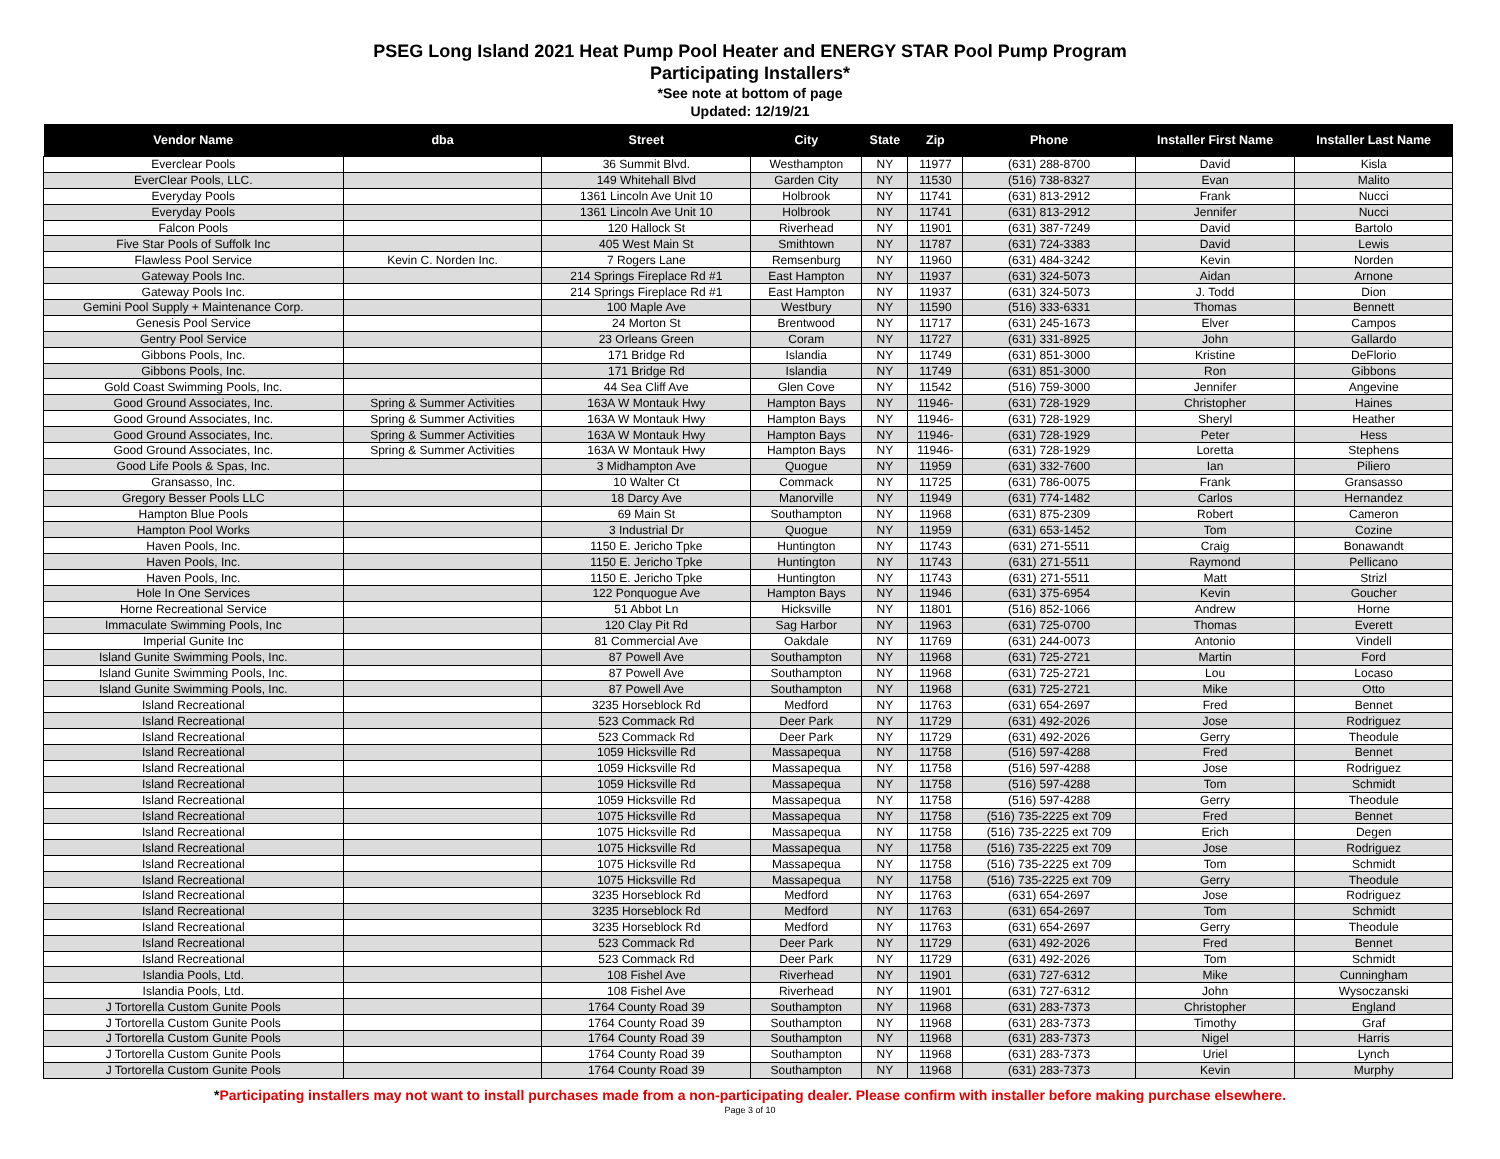PSEG Long Island 2021 Heat Pump Pool Heater and ENERGY STAR Pool Pump Program
Participating Installers*
*See note at bottom of page
Updated: 12/19/21
| Vendor Name | dba | Street | City | State | Zip | Phone | Installer First Name | Installer Last Name |
| --- | --- | --- | --- | --- | --- | --- | --- | --- |
| Everclear Pools | | 36 Summit Blvd. | Westhampton | NY | 11977 | (631) 288-8700 | David | Kisla |
| EverClear Pools, LLC. | | 149 Whitehall Blvd | Garden City | NY | 11530 | (516) 738-8327 | Evan | Malito |
| Everyday Pools | | 1361 Lincoln Ave Unit 10 | Holbrook | NY | 11741 | (631) 813-2912 | Frank | Nucci |
| Everyday Pools | | 1361 Lincoln Ave Unit 10 | Holbrook | NY | 11741 | (631) 813-2912 | Jennifer | Nucci |
| Falcon Pools | | 120 Hallock St | Riverhead | NY | 11901 | (631) 387-7249 | David | Bartolo |
| Five Star Pools of Suffolk Inc | | 405 West Main St | Smithtown | NY | 11787 | (631) 724-3383 | David | Lewis |
| Flawless Pool Service | Kevin C. Norden Inc. | 7 Rogers Lane | Remsenburg | NY | 11960 | (631) 484-3242 | Kevin | Norden |
| Gateway Pools Inc. | | 214 Springs Fireplace Rd #1 | East Hampton | NY | 11937 | (631) 324-5073 | Aidan | Arnone |
| Gateway Pools Inc. | | 214 Springs Fireplace Rd #1 | East Hampton | NY | 11937 | (631) 324-5073 | J. Todd | Dion |
| Gemini Pool Supply + Maintenance Corp. | | 100 Maple Ave | Westbury | NY | 11590 | (516) 333-6331 | Thomas | Bennett |
| Genesis Pool Service | | 24 Morton St | Brentwood | NY | 11717 | (631) 245-1673 | Elver | Campos |
| Gentry Pool Service | | 23 Orleans Green | Coram | NY | 11727 | (631) 331-8925 | John | Gallardo |
| Gibbons Pools, Inc. | | 171 Bridge Rd | Islandia | NY | 11749 | (631) 851-3000 | Kristine | DeFlorio |
| Gibbons Pools, Inc. | | 171 Bridge Rd | Islandia | NY | 11749 | (631) 851-3000 | Ron | Gibbons |
| Gold Coast Swimming Pools, Inc. | | 44 Sea Cliff Ave | Glen Cove | NY | 11542 | (516) 759-3000 | Jennifer | Angevine |
| Good Ground Associates, Inc. | Spring & Summer Activities | 163A W Montauk Hwy | Hampton Bays | NY | 11946- | (631) 728-1929 | Christopher | Haines |
| Good Ground Associates, Inc. | Spring & Summer Activities | 163A W Montauk Hwy | Hampton Bays | NY | 11946- | (631) 728-1929 | Sheryl | Heather |
| Good Ground Associates, Inc. | Spring & Summer Activities | 163A W Montauk Hwy | Hampton Bays | NY | 11946- | (631) 728-1929 | Peter | Hess |
| Good Ground Associates, Inc. | Spring & Summer Activities | 163A W Montauk Hwy | Hampton Bays | NY | 11946- | (631) 728-1929 | Loretta | Stephens |
| Good Life Pools & Spas, Inc. | | 3 Midhampton Ave | Quogue | NY | 11959 | (631) 332-7600 | Ian | Piliero |
| Gransasso, Inc. | | 10 Walter Ct | Commack | NY | 11725 | (631) 786-0075 | Frank | Gransasso |
| Gregory Besser Pools LLC | | 18 Darcy Ave | Manorville | NY | 11949 | (631) 774-1482 | Carlos | Hernandez |
| Hampton Blue Pools | | 69 Main St | Southampton | NY | 11968 | (631) 875-2309 | Robert | Cameron |
| Hampton Pool Works | | 3 Industrial Dr | Quogue | NY | 11959 | (631) 653-1452 | Tom | Cozine |
| Haven Pools, Inc. | | 1150 E. Jericho Tpke | Huntington | NY | 11743 | (631) 271-5511 | Craig | Bonawandt |
| Haven Pools, Inc. | | 1150 E. Jericho Tpke | Huntington | NY | 11743 | (631) 271-5511 | Raymond | Pellicano |
| Haven Pools, Inc. | | 1150 E. Jericho Tpke | Huntington | NY | 11743 | (631) 271-5511 | Matt | Strizl |
| Hole In One Services | | 122 Ponquogue Ave | Hampton Bays | NY | 11946 | (631) 375-6954 | Kevin | Goucher |
| Horne Recreational Service | | 51 Abbot Ln | Hicksville | NY | 11801 | (516) 852-1066 | Andrew | Horne |
| Immaculate Swimming Pools, Inc | | 120 Clay Pit Rd | Sag Harbor | NY | 11963 | (631) 725-0700 | Thomas | Everett |
| Imperial Gunite Inc | | 81 Commercial Ave | Oakdale | NY | 11769 | (631) 244-0073 | Antonio | Vindell |
| Island Gunite Swimming Pools, Inc. | | 87 Powell Ave | Southampton | NY | 11968 | (631) 725-2721 | Martin | Ford |
| Island Gunite Swimming Pools, Inc. | | 87 Powell Ave | Southampton | NY | 11968 | (631) 725-2721 | Lou | Locaso |
| Island Gunite Swimming Pools, Inc. | | 87 Powell Ave | Southampton | NY | 11968 | (631) 725-2721 | Mike | Otto |
| Island Recreational | | 3235 Horseblock Rd | Medford | NY | 11763 | (631) 654-2697 | Fred | Bennet |
| Island Recreational | | 523 Commack Rd | Deer Park | NY | 11729 | (631) 492-2026 | Jose | Rodriguez |
| Island Recreational | | 523 Commack Rd | Deer Park | NY | 11729 | (631) 492-2026 | Gerry | Theodule |
| Island Recreational | | 1059 Hicksville Rd | Massapequa | NY | 11758 | (516) 597-4288 | Fred | Bennet |
| Island Recreational | | 1059 Hicksville Rd | Massapequa | NY | 11758 | (516) 597-4288 | Jose | Rodriguez |
| Island Recreational | | 1059 Hicksville Rd | Massapequa | NY | 11758 | (516) 597-4288 | Tom | Schmidt |
| Island Recreational | | 1059 Hicksville Rd | Massapequa | NY | 11758 | (516) 597-4288 | Gerry | Theodule |
| Island Recreational | | 1075 Hicksville Rd | Massapequa | NY | 11758 | (516) 735-2225 ext 709 | Fred | Bennet |
| Island Recreational | | 1075 Hicksville Rd | Massapequa | NY | 11758 | (516) 735-2225 ext 709 | Erich | Degen |
| Island Recreational | | 1075 Hicksville Rd | Massapequa | NY | 11758 | (516) 735-2225 ext 709 | Jose | Rodriguez |
| Island Recreational | | 1075 Hicksville Rd | Massapequa | NY | 11758 | (516) 735-2225 ext 709 | Tom | Schmidt |
| Island Recreational | | 1075 Hicksville Rd | Massapequa | NY | 11758 | (516) 735-2225 ext 709 | Gerry | Theodule |
| Island Recreational | | 3235 Horseblock Rd | Medford | NY | 11763 | (631) 654-2697 | Jose | Rodriguez |
| Island Recreational | | 3235 Horseblock Rd | Medford | NY | 11763 | (631) 654-2697 | Tom | Schmidt |
| Island Recreational | | 3235 Horseblock Rd | Medford | NY | 11763 | (631) 654-2697 | Gerry | Theodule |
| Island Recreational | | 523 Commack Rd | Deer Park | NY | 11729 | (631) 492-2026 | Fred | Bennet |
| Island Recreational | | 523 Commack Rd | Deer Park | NY | 11729 | (631) 492-2026 | Tom | Schmidt |
| Islandia Pools, Ltd. | | 108 Fishel Ave | Riverhead | NY | 11901 | (631) 727-6312 | Mike | Cunningham |
| Islandia Pools, Ltd. | | 108 Fishel Ave | Riverhead | NY | 11901 | (631) 727-6312 | John | Wysoczanski |
| J Tortorella Custom Gunite Pools | | 1764 County Road 39 | Southampton | NY | 11968 | (631) 283-7373 | Christopher | England |
| J Tortorella Custom Gunite Pools | | 1764 County Road 39 | Southampton | NY | 11968 | (631) 283-7373 | Timothy | Graf |
| J Tortorella Custom Gunite Pools | | 1764 County Road 39 | Southampton | NY | 11968 | (631) 283-7373 | Nigel | Harris |
| J Tortorella Custom Gunite Pools | | 1764 County Road 39 | Southampton | NY | 11968 | (631) 283-7373 | Uriel | Lynch |
| J Tortorella Custom Gunite Pools | | 1764 County Road 39 | Southampton | NY | 11968 | (631) 283-7373 | Kevin | Murphy |
*Participating installers may not want to install purchases made from a non-participating dealer. Please confirm with installer before making purchase elsewhere.
Page 3 of 10